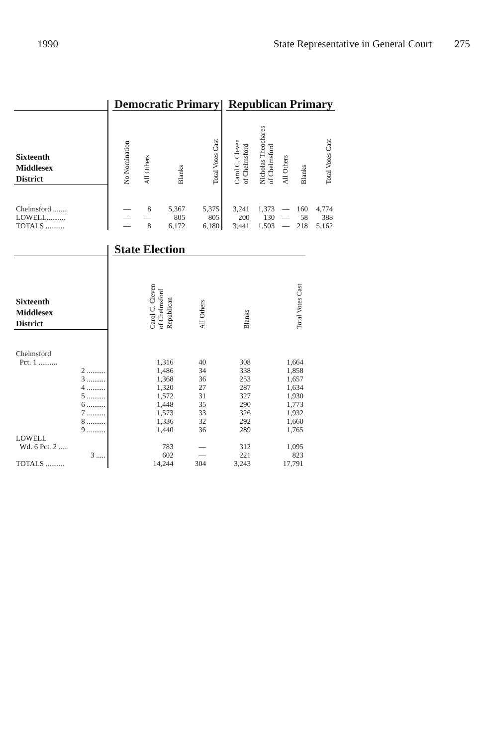1990 State Representative in General Court 275
| | | Democratic Primary | | | | | Republican Primary | | | | |
| --- | --- | --- | --- | --- | --- | --- | --- | --- | --- | --- | --- |
| Sixteenth Middlesex District | | No Nomination | All Others | Blanks | Total Votes Cast | | Carol C. Cleven of Chelmsford | Nicholas Theochares of Chelmsford | All Others | Blanks | Total Votes Cast |
| Chelmsford ........ | | — | 8 | 5,367 | 5,375 | | 3,241 | 1,373 | — | 160 | 4,774 |
| LOWELL.......... | | — | — | 805 | 805 | | 200 | 130 | — | 58 | 388 |
| TOTALS .......... | | — | 8 | 6,172 | 6,180 | | 3,441 | 1,503 | — | 218 | 5,162 |
| | | State Election | | | |
| --- | --- | --- | --- | --- | --- |
| Sixteenth Middlesex District | | Carol C. Cleven of Chelmsford Republican | All Others | Blanks | Total Votes Cast |
| Chelmsford | | | | | |
| Pct. 1 .......... | | 1,316 | 40 | 308 | 1,664 |
| 2 .......... | | 1,486 | 34 | 338 | 1,858 |
| 3 .......... | | 1,368 | 36 | 253 | 1,657 |
| 4 .......... | | 1,320 | 27 | 287 | 1,634 |
| 5 .......... | | 1,572 | 31 | 327 | 1,930 |
| 6 .......... | | 1,448 | 35 | 290 | 1,773 |
| 7 .......... | | 1,573 | 33 | 326 | 1,932 |
| 8 .......... | | 1,336 | 32 | 292 | 1,660 |
| 9 .......... | | 1,440 | 36 | 289 | 1,765 |
| LOWELL | | | | | |
| Wd. 6 Pct. 2 ..... | | 783 | — | 312 | 1,095 |
| 3 ..... | | 602 | — | 221 | 823 |
| TOTALS .......... | | 14,244 | 304 | 3,243 | 17,791 |